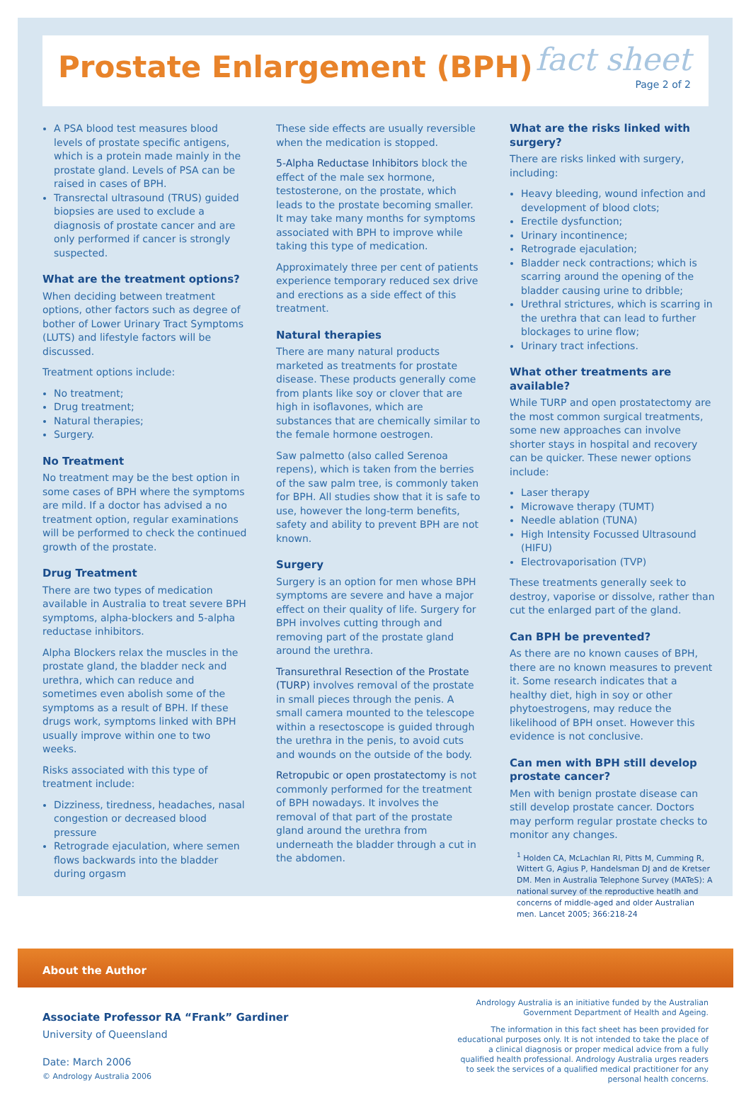Prostate Enlargement (BPH)
fact sheet
Page 2 of 2
A PSA blood test measures blood levels of prostate specific antigens, which is a protein made mainly in the prostate gland. Levels of PSA can be raised in cases of BPH.
Transrectal ultrasound (TRUS) guided biopsies are used to exclude a diagnosis of prostate cancer and are only performed if cancer is strongly suspected.
What are the treatment options?
When deciding between treatment options, other factors such as degree of bother of Lower Urinary Tract Symptoms (LUTS) and lifestyle factors will be discussed.
Treatment options include:
No treatment;
Drug treatment;
Natural therapies;
Surgery.
No Treatment
No treatment may be the best option in some cases of BPH where the symptoms are mild. If a doctor has advised a no treatment option, regular examinations will be performed to check the continued growth of the prostate.
Drug Treatment
There are two types of medication available in Australia to treat severe BPH symptoms, alpha-blockers and 5-alpha reductase inhibitors.
Alpha Blockers relax the muscles in the prostate gland, the bladder neck and urethra, which can reduce and sometimes even abolish some of the symptoms as a result of BPH. If these drugs work, symptoms linked with BPH usually improve within one to two weeks.
Risks associated with this type of treatment include:
Dizziness, tiredness, headaches, nasal congestion or decreased blood pressure
Retrograde ejaculation, where semen flows backwards into the bladder during orgasm
These side effects are usually reversible when the medication is stopped.
5-Alpha Reductase Inhibitors block the effect of the male sex hormone, testosterone, on the prostate, which leads to the prostate becoming smaller. It may take many months for symptoms associated with BPH to improve while taking this type of medication.
Approximately three per cent of patients experience temporary reduced sex drive and erections as a side effect of this treatment.
Natural therapies
There are many natural products marketed as treatments for prostate disease. These products generally come from plants like soy or clover that are high in isoflavones, which are substances that are chemically similar to the female hormone oestrogen.
Saw palmetto (also called Serenoa repens), which is taken from the berries of the saw palm tree, is commonly taken for BPH. All studies show that it is safe to use, however the long-term benefits, safety and ability to prevent BPH are not known.
Surgery
Surgery is an option for men whose BPH symptoms are severe and have a major effect on their quality of life. Surgery for BPH involves cutting through and removing part of the prostate gland around the urethra.
Transurethral Resection of the Prostate (TURP) involves removal of the prostate in small pieces through the penis. A small camera mounted to the telescope within a resectoscope is guided through the urethra in the penis, to avoid cuts and wounds on the outside of the body.
Retropubic or open prostatectomy is not commonly performed for the treatment of BPH nowadays. It involves the removal of that part of the prostate gland around the urethra from underneath the bladder through a cut in the abdomen.
What are the risks linked with surgery?
There are risks linked with surgery, including:
Heavy bleeding, wound infection and development of blood clots;
Erectile dysfunction;
Urinary incontinence;
Retrograde ejaculation;
Bladder neck contractions; which is scarring around the opening of the bladder causing urine to dribble;
Urethral strictures, which is scarring in the urethra that can lead to further blockages to urine flow;
Urinary tract infections.
What other treatments are available?
While TURP and open prostatectomy are the most common surgical treatments, some new approaches can involve shorter stays in hospital and recovery can be quicker. These newer options include:
Laser therapy
Microwave therapy (TUMT)
Needle ablation (TUNA)
High Intensity Focussed Ultrasound (HIFU)
Electrovaporisation (TVP)
These treatments generally seek to destroy, vaporise or dissolve, rather than cut the enlarged part of the gland.
Can BPH be prevented?
As there are no known causes of BPH, there are no known measures to prevent it. Some research indicates that a healthy diet, high in soy or other phytoestrogens, may reduce the likelihood of BPH onset. However this evidence is not conclusive.
Can men with BPH still develop prostate cancer?
Men with benign prostate disease can still develop prostate cancer. Doctors may perform regular prostate checks to monitor any changes.
<sup>1</sup> Holden CA, McLachlan RI, Pitts M, Cumming R, Wittert G, Agius P, Handelsman DJ and de Kretser DM. Men in Australia Telephone Survey (MATeS): A national survey of the reproductive heatlh and concerns of middle-aged and older Australian men. Lancet 2005; 366:218-24
About the Author
Associate Professor RA “Frank” Gardiner
University of Queensland
Date: March 2006
© Andrology Australia 2006
Andrology Australia is an initiative funded by the Australian Government Department of Health and Ageing.
The information in this fact sheet has been provided for educational purposes only. It is not intended to take the place of a clinical diagnosis or proper medical advice from a fully qualified health professional. Andrology Australia urges readers to seek the services of a qualified medical practitioner for any personal health concerns.